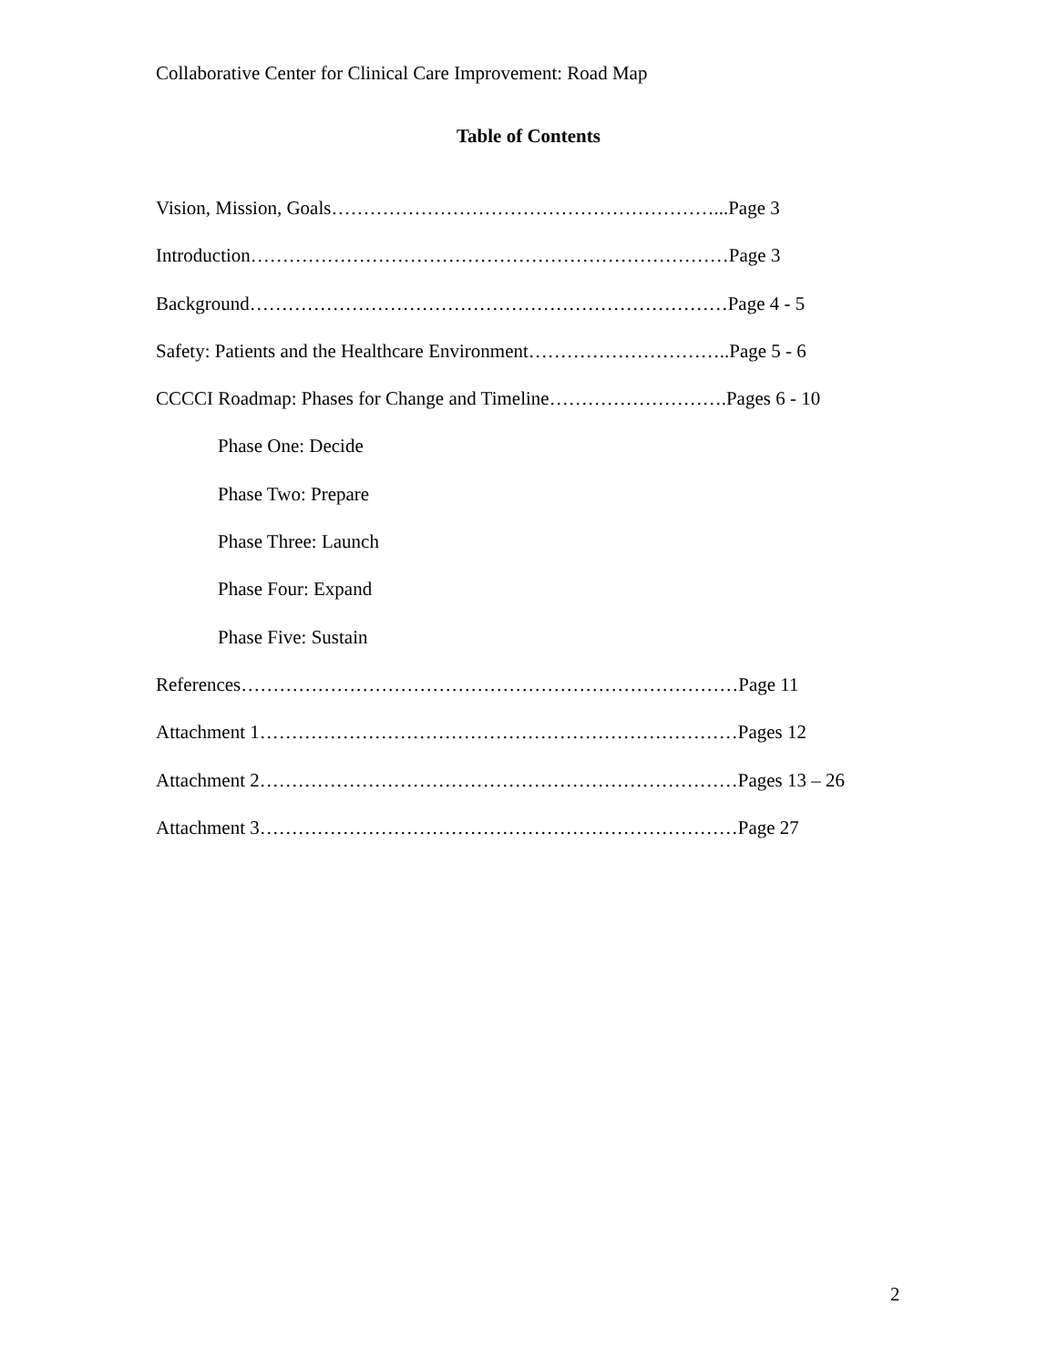Collaborative Center for Clinical Care Improvement: Road Map
Table of Contents
Vision, Mission, Goals……………………………………………………...Page 3
Introduction…………………………………………………………………Page 3
Background…………………………………………………………………Page 4 - 5
Safety: Patients and the Healthcare Environment…………………………..Page 5 - 6
CCCCI Roadmap: Phases for Change and Timeline……………………….Pages 6 - 10
Phase One: Decide
Phase Two: Prepare
Phase Three: Launch
Phase Four: Expand
Phase Five: Sustain
References……………………………………………………………………Page 11
Attachment 1…………………………………………………………………Pages 12
Attachment 2…………………………………………………………………Pages 13 – 26
Attachment 3…………………………………………………………………Page 27
2